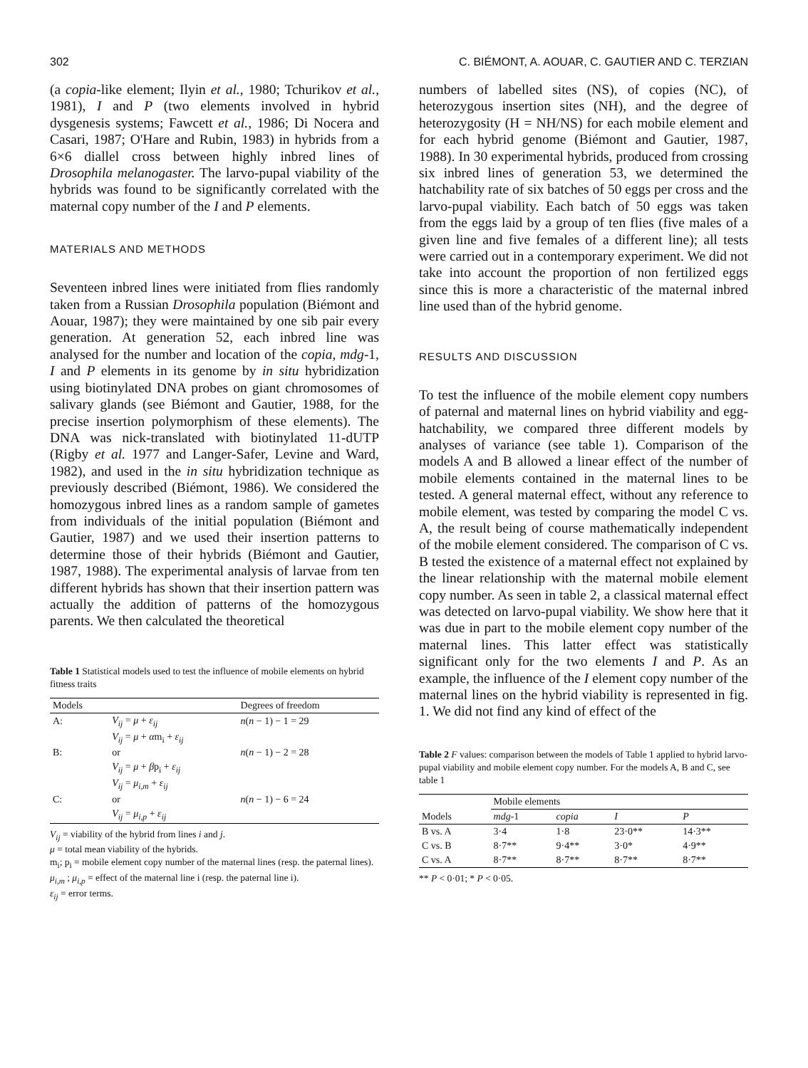302 C. BIÉMONT, A. AOUAR, C. GAUTIER AND C. TERZIAN
(a copia-like element; Ilyin et al., 1980; Tchurikov et al., 1981), I and P (two elements involved in hybrid dysgenesis systems; Fawcett et al., 1986; Di Nocera and Casari, 1987; O'Hare and Rubin, 1983) in hybrids from a 6×6 diallel cross between highly inbred lines of Drosophila melanogaster. The larvo-pupal viability of the hybrids was found to be significantly correlated with the maternal copy number of the I and P elements.
MATERIALS AND METHODS
Seventeen inbred lines were initiated from flies randomly taken from a Russian Drosophila population (Biémont and Aouar, 1987); they were maintained by one sib pair every generation. At generation 52, each inbred line was analysed for the number and location of the copia, mdg-1, I and P elements in its genome by in situ hybridization using biotinylated DNA probes on giant chromosomes of salivary glands (see Biémont and Gautier, 1988, for the precise insertion polymorphism of these elements). The DNA was nick-translated with biotinylated 11-dUTP (Rigby et al. 1977 and Langer-Safer, Levine and Ward, 1982), and used in the in situ hybridization technique as previously described (Biémont, 1986). We considered the homozygous inbred lines as a random sample of gametes from individuals of the initial population (Biémont and Gautier, 1987) and we used their insertion patterns to determine those of their hybrids (Biémont and Gautier, 1987, 1988). The experimental analysis of larvae from ten different hybrids has shown that their insertion pattern was actually the addition of patterns of the homozygous parents. We then calculated the theoretical
Table 1 Statistical models used to test the influence of mobile elements on hybrid fitness traits
| Models | | Degrees of freedom |
| --- | --- | --- |
| A: | V<sub>ij</sub> = μ + ε<sub>ij</sub> | n ( n − 1) − 1 = 29 |
| | V<sub>ij</sub> = μ + α m<sub>i</sub> + ε<sub>ij</sub> | |
| B: | or | n ( n − 1) − 2 = 28 |
| | V<sub>ij</sub> = μ + β p<sub>i</sub> + ε<sub>ij</sub> | |
| | V<sub>ij</sub> = μ<sub>i,m</sub> + ε<sub>ij</sub> | |
| C: | or | n ( n − 1) − 6 = 24 |
| | V<sub>ij</sub> = μ<sub>i,p</sub> + ε<sub>ij</sub> | |
V<sub>ij</sub> = viability of the hybrid from lines i and j.
μ = total mean viability of the hybrids.
m<sub>i</sub>; p<sub>i</sub> = mobile element copy number of the maternal lines (resp. the paternal lines).
μ<sub>i,m</sub> ; μ<sub>i,p</sub> = effect of the maternal line i (resp. the paternal line i).
ε<sub>ij</sub> = error terms.
numbers of labelled sites (NS), of copies (NC), of heterozygous insertion sites (NH), and the degree of heterozygosity (H = NH/NS) for each mobile element and for each hybrid genome (Biémont and Gautier, 1987, 1988). In 30 experimental hybrids, produced from crossing six inbred lines of generation 53, we determined the hatchability rate of six batches of 50 eggs per cross and the larvo-pupal viability. Each batch of 50 eggs was taken from the eggs laid by a group of ten flies (five males of a given line and five females of a different line); all tests were carried out in a contemporary experiment. We did not take into account the proportion of non fertilized eggs since this is more a characteristic of the maternal inbred line used than of the hybrid genome.
RESULTS AND DISCUSSION
To test the influence of the mobile element copy numbers of paternal and maternal lines on hybrid viability and egg-hatchability, we compared three different models by analyses of variance (see table 1). Comparison of the models A and B allowed a linear effect of the number of mobile elements contained in the maternal lines to be tested. A general maternal effect, without any reference to mobile element, was tested by comparing the model C vs. A, the result being of course mathematically independent of the mobile element considered. The comparison of C vs. B tested the existence of a maternal effect not explained by the linear relationship with the maternal mobile element copy number. As seen in table 2, a classical maternal effect was detected on larvo-pupal viability. We show here that it was due in part to the mobile element copy number of the maternal lines. This latter effect was statistically significant only for the two elements I and P. As an example, the influence of the I element copy number of the maternal lines on the hybrid viability is represented in fig. 1. We did not find any kind of effect of the
Table 2 F values: comparison between the models of Table 1 applied to hybrid larvo-pupal viability and mobile element copy number. For the models A, B and C, see table 1
| | Mobile elements | | | |
| --- | --- | --- | --- | --- |
| Models | mdg -1 | copia | I | P |
| B vs. A | 3·4 | 1·8 | 23·0** | 14·3** |
| C vs. B | 8·7** | 9·4** | 3·0* | 4·9** |
| C vs. A | 8·7** | 8·7** | 8·7** | 8·7** |
** P < 0·01; * P < 0·05.